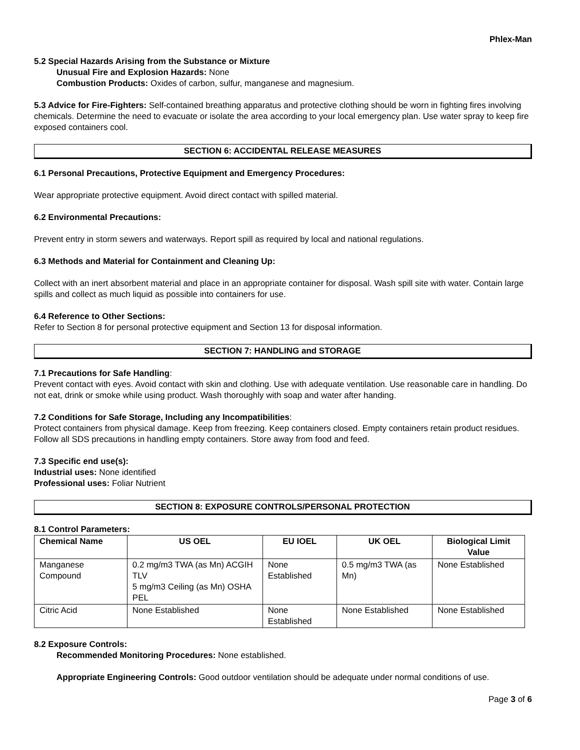Phlex-Man
5.2 Special Hazards Arising from the Substance or Mixture
Unusual Fire and Explosion Hazards: None
Combustion Products: Oxides of carbon, sulfur, manganese and magnesium.
5.3 Advice for Fire-Fighters: Self-contained breathing apparatus and protective clothing should be worn in fighting fires involving chemicals. Determine the need to evacuate or isolate the area according to your local emergency plan. Use water spray to keep fire exposed containers cool.
SECTION 6: ACCIDENTAL RELEASE MEASURES
6.1 Personal Precautions, Protective Equipment and Emergency Procedures:
Wear appropriate protective equipment. Avoid direct contact with spilled material.
6.2 Environmental Precautions:
Prevent entry in storm sewers and waterways. Report spill as required by local and national regulations.
6.3 Methods and Material for Containment and Cleaning Up:
Collect with an inert absorbent material and place in an appropriate container for disposal. Wash spill site with water. Contain large spills and collect as much liquid as possible into containers for use.
6.4 Reference to Other Sections:
Refer to Section 8 for personal protective equipment and Section 13 for disposal information.
SECTION 7: HANDLING and STORAGE
7.1 Precautions for Safe Handling:
Prevent contact with eyes. Avoid contact with skin and clothing. Use with adequate ventilation. Use reasonable care in handling. Do not eat, drink or smoke while using product. Wash thoroughly with soap and water after handing.
7.2 Conditions for Safe Storage, Including any Incompatibilities:
Protect containers from physical damage. Keep from freezing. Keep containers closed. Empty containers retain product residues. Follow all SDS precautions in handling empty containers. Store away from food and feed.
7.3 Specific end use(s):
Industrial uses: None identified
Professional uses: Foliar Nutrient
SECTION 8: EXPOSURE CONTROLS/PERSONAL PROTECTION
8.1 Control Parameters:
| Chemical Name | US OEL | EU IOEL | UK OEL | Biological Limit Value |
| --- | --- | --- | --- | --- |
| Manganese Compound | 0.2 mg/m3 TWA (as Mn) ACGIH TLV 5 mg/m3 Ceiling (as Mn) OSHA PEL | None Established | 0.5 mg/m3 TWA (as Mn) | None Established |
| Citric Acid | None Established | None Established | None Established | None Established |
8.2 Exposure Controls:
Recommended Monitoring Procedures: None established.
Appropriate Engineering Controls: Good outdoor ventilation should be adequate under normal conditions of use.
Page 3 of 6